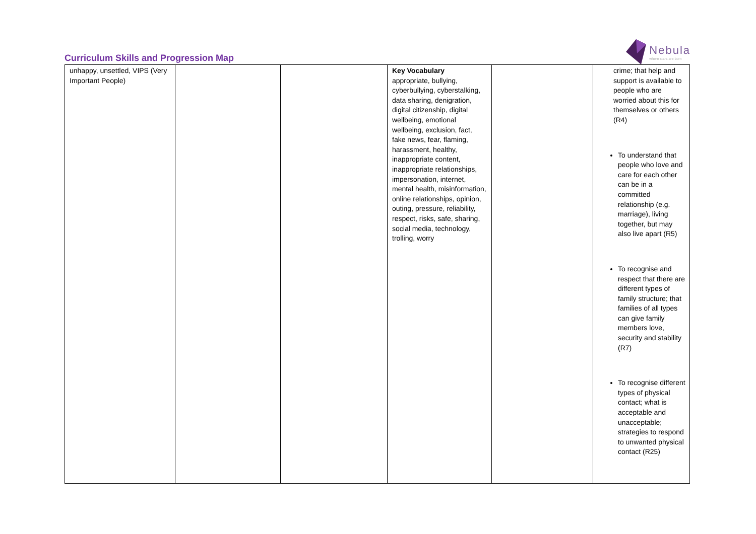Curriculum Skills and Progression Map
Nebula
where stars are born
| unhappy, unsettled, VIPS (Very Important People) | | | Key Vocabulary appropriate, bullying, cyberbullying, cyberstalking, data sharing, denigration, digital citizenship, digital wellbeing, emotional wellbeing, exclusion, fact, fake news, fear, flaming, harassment, healthy, inappropriate content, inappropriate relationships, impersonation, internet, mental health, misinformation, online relationships, opinion, outing, pressure, reliability, respect, risks, safe, sharing, social media, technology, trolling, worry | | crime; that help and support is available to people who are worried about this for themselves or others (R4) To understand that people who love and care for each other can be in a committed relationship (e.g. marriage), living together, but may also live apart (R5) To recognise and respect that there are different types of family structure; that families of all types can give family members love, security and stability (R7) To recognise different types of physical contact; what is acceptable and unacceptable; strategies to respond to unwanted physical contact (R25) |